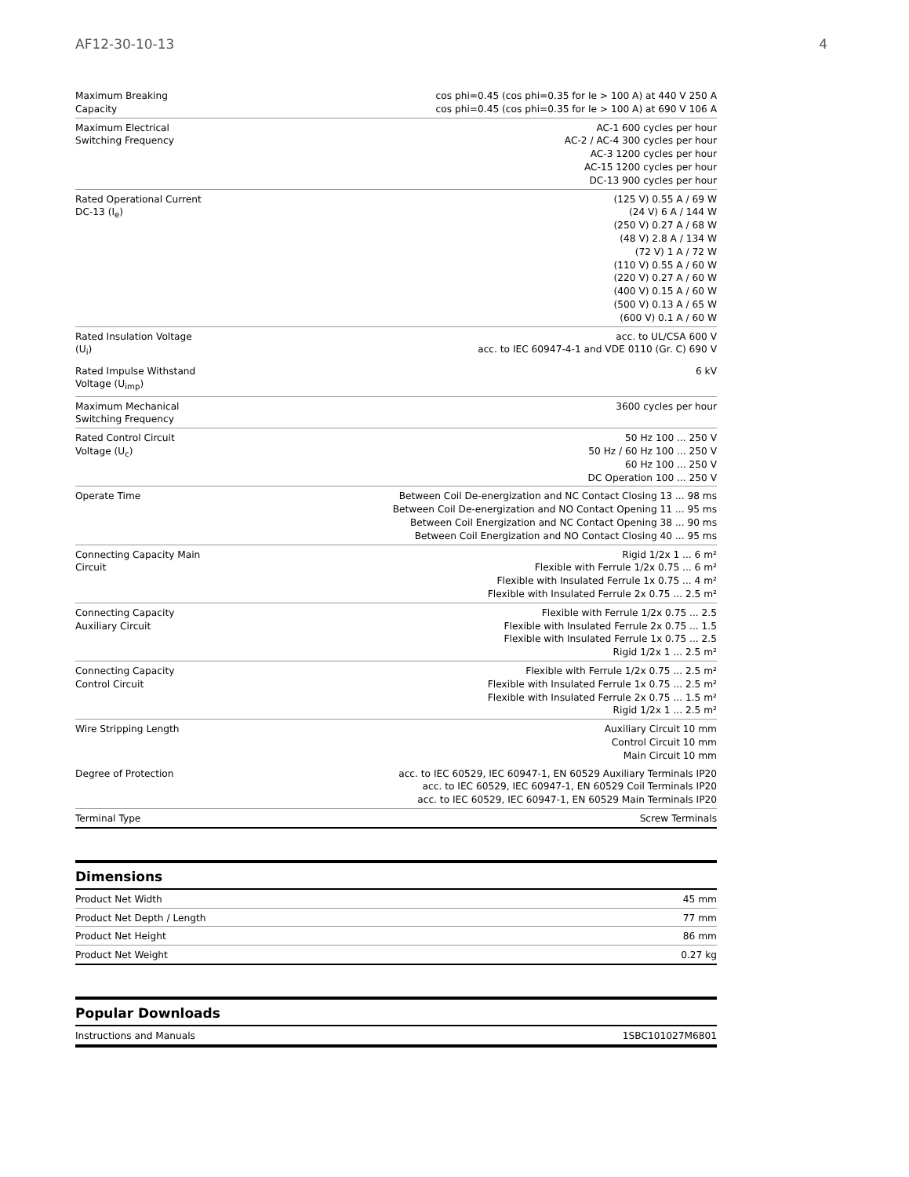AF12-30-10-13 4
| Maximum Breaking Capacity | cos phi=0.45 (cos phi=0.35 for Ie > 100 A) at 440 V 250 A cos phi=0.45 (cos phi=0.35 for Ie > 100 A) at 690 V 106 A |
| Maximum Electrical Switching Frequency | AC-1 600 cycles per hour AC-2 / AC-4 300 cycles per hour AC-3 1200 cycles per hour AC-15 1200 cycles per hour DC-13 900 cycles per hour |
| Rated Operational Current DC-13 (I<sub>e</sub>) | (125 V) 0.55 A / 69 W (24 V) 6 A / 144 W (250 V) 0.27 A / 68 W (48 V) 2.8 A / 134 W (72 V) 1 A / 72 W (110 V) 0.55 A / 60 W (220 V) 0.27 A / 60 W (400 V) 0.15 A / 60 W (500 V) 0.13 A / 65 W (600 V) 0.1 A / 60 W |
| Rated Insulation Voltage (U<sub>i</sub>) | acc. to UL/CSA 600 V acc. to IEC 60947-4-1 and VDE 0110 (Gr. C) 690 V |
| Rated Impulse Withstand Voltage (U<sub>imp</sub>) | 6 kV |
| Maximum Mechanical Switching Frequency | 3600 cycles per hour |
| Rated Control Circuit Voltage (U<sub>c</sub>) | 50 Hz 100 ... 250 V 50 Hz / 60 Hz 100 ... 250 V 60 Hz 100 ... 250 V DC Operation 100 ... 250 V |
| Operate Time | Between Coil De-energization and NC Contact Closing 13 ... 98 ms Between Coil De-energization and NO Contact Opening 11 ... 95 ms Between Coil Energization and NC Contact Opening 38 ... 90 ms Between Coil Energization and NO Contact Closing 40 ... 95 ms |
| Connecting Capacity Main Circuit | Rigid 1/2x 1 ... 6 m² Flexible with Ferrule 1/2x 0.75 ... 6 m² Flexible with Insulated Ferrule 1x 0.75 ... 4 m² Flexible with Insulated Ferrule 2x 0.75 ... 2.5 m² |
| Connecting Capacity Auxiliary Circuit | Flexible with Ferrule 1/2x 0.75 ... 2.5 Flexible with Insulated Ferrule 2x 0.75 ... 1.5 Flexible with Insulated Ferrule 1x 0.75 ... 2.5 Rigid 1/2x 1 ... 2.5 m² |
| Connecting Capacity Control Circuit | Flexible with Ferrule 1/2x 0.75 ... 2.5 m² Flexible with Insulated Ferrule 1x 0.75 ... 2.5 m² Flexible with Insulated Ferrule 2x 0.75 ... 1.5 m² Rigid 1/2x 1 ... 2.5 m² |
| Wire Stripping Length | Auxiliary Circuit 10 mm Control Circuit 10 mm Main Circuit 10 mm |
| Degree of Protection | acc. to IEC 60529, IEC 60947-1, EN 60529 Auxiliary Terminals IP20 acc. to IEC 60529, IEC 60947-1, EN 60529 Coil Terminals IP20 acc. to IEC 60529, IEC 60947-1, EN 60529 Main Terminals IP20 |
| Terminal Type | Screw Terminals |
Dimensions
| Product Net Width | 45 mm |
| Product Net Depth / Length | 77 mm |
| Product Net Height | 86 mm |
| Product Net Weight | 0.27 kg |
Popular Downloads
| Instructions and Manuals | 1SBC101027M6801 |